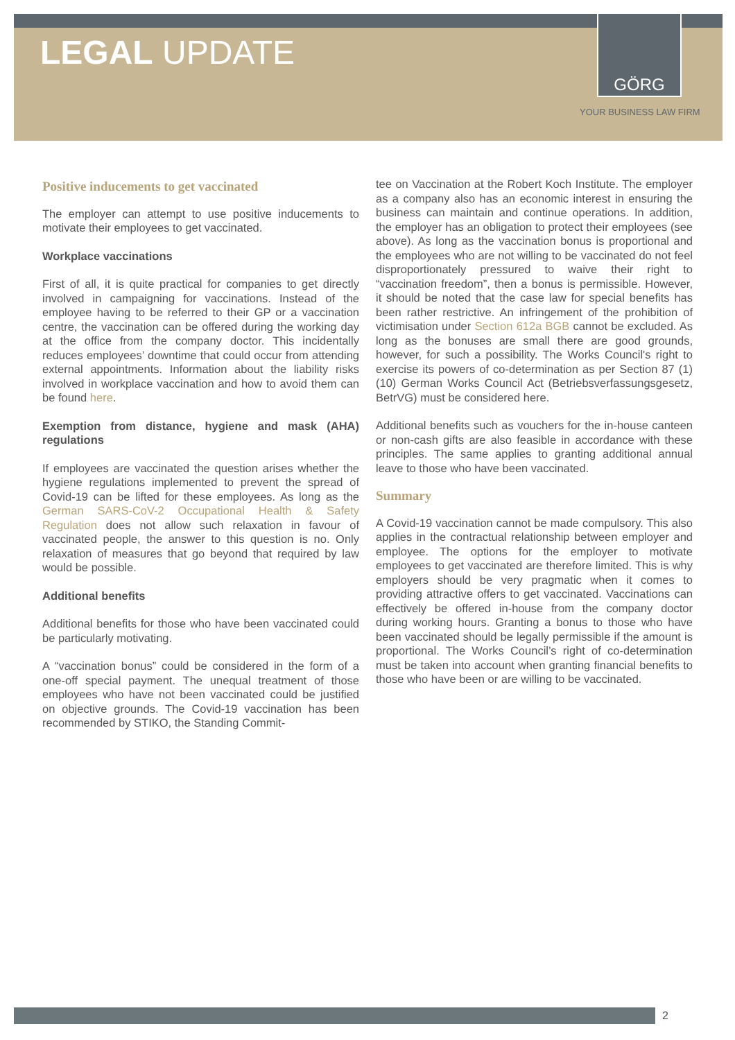LEGAL UPDATE
GÖRG
YOUR BUSINESS LAW FIRM
Positive inducements to get vaccinated
The employer can attempt to use positive inducements to motivate their employees to get vaccinated.
Workplace vaccinations
First of all, it is quite practical for companies to get directly involved in campaigning for vaccinations. Instead of the employee having to be referred to their GP or a vaccination centre, the vaccination can be offered during the working day at the office from the company doctor. This incidentally reduces employees’ downtime that could occur from attending external appointments. Information about the liability risks involved in workplace vaccination and how to avoid them can be found here.
Exemption from distance, hygiene and mask (AHA) regulations
If employees are vaccinated the question arises whether the hygiene regulations implemented to prevent the spread of Covid-19 can be lifted for these employees. As long as the German SARS-CoV-2 Occupational Health & Safety Regulation does not allow such relaxation in favour of vaccinated people, the answer to this question is no. Only relaxation of measures that go beyond that required by law would be possible.
Additional benefits
Additional benefits for those who have been vaccinated could be particularly motivating.
A “vaccination bonus” could be considered in the form of a one-off special payment. The unequal treatment of those employees who have not been vaccinated could be justified on objective grounds. The Covid-19 vaccination has been recommended by STIKO, the Standing Commit-
tee on Vaccination at the Robert Koch Institute. The employer as a company also has an economic interest in ensuring the business can maintain and continue operations. In addition, the employer has an obligation to protect their employees (see above). As long as the vaccination bonus is proportional and the employees who are not willing to be vaccinated do not feel disproportionately pressured to waive their right to “vaccination freedom”, then a bonus is permissible. However, it should be noted that the case law for special benefits has been rather restrictive. An infringement of the prohibition of victimisation under Section 612a BGB cannot be excluded. As long as the bonuses are small there are good grounds, however, for such a possibility. The Works Council's right to exercise its powers of co-determination as per Section 87 (1) (10) German Works Council Act (Betriebsverfassungsgesetz, BetrVG) must be considered here.
Additional benefits such as vouchers for the in-house canteen or non-cash gifts are also feasible in accordance with these principles. The same applies to granting additional annual leave to those who have been vaccinated.
Summary
A Covid-19 vaccination cannot be made compulsory. This also applies in the contractual relationship between employer and employee. The options for the employer to motivate employees to get vaccinated are therefore limited. This is why employers should be very pragmatic when it comes to providing attractive offers to get vaccinated. Vaccinations can effectively be offered in-house from the company doctor during working hours. Granting a bonus to those who have been vaccinated should be legally permissible if the amount is proportional. The Works Council’s right of co-determination must be taken into account when granting financial benefits to those who have been or are willing to be vaccinated.
2